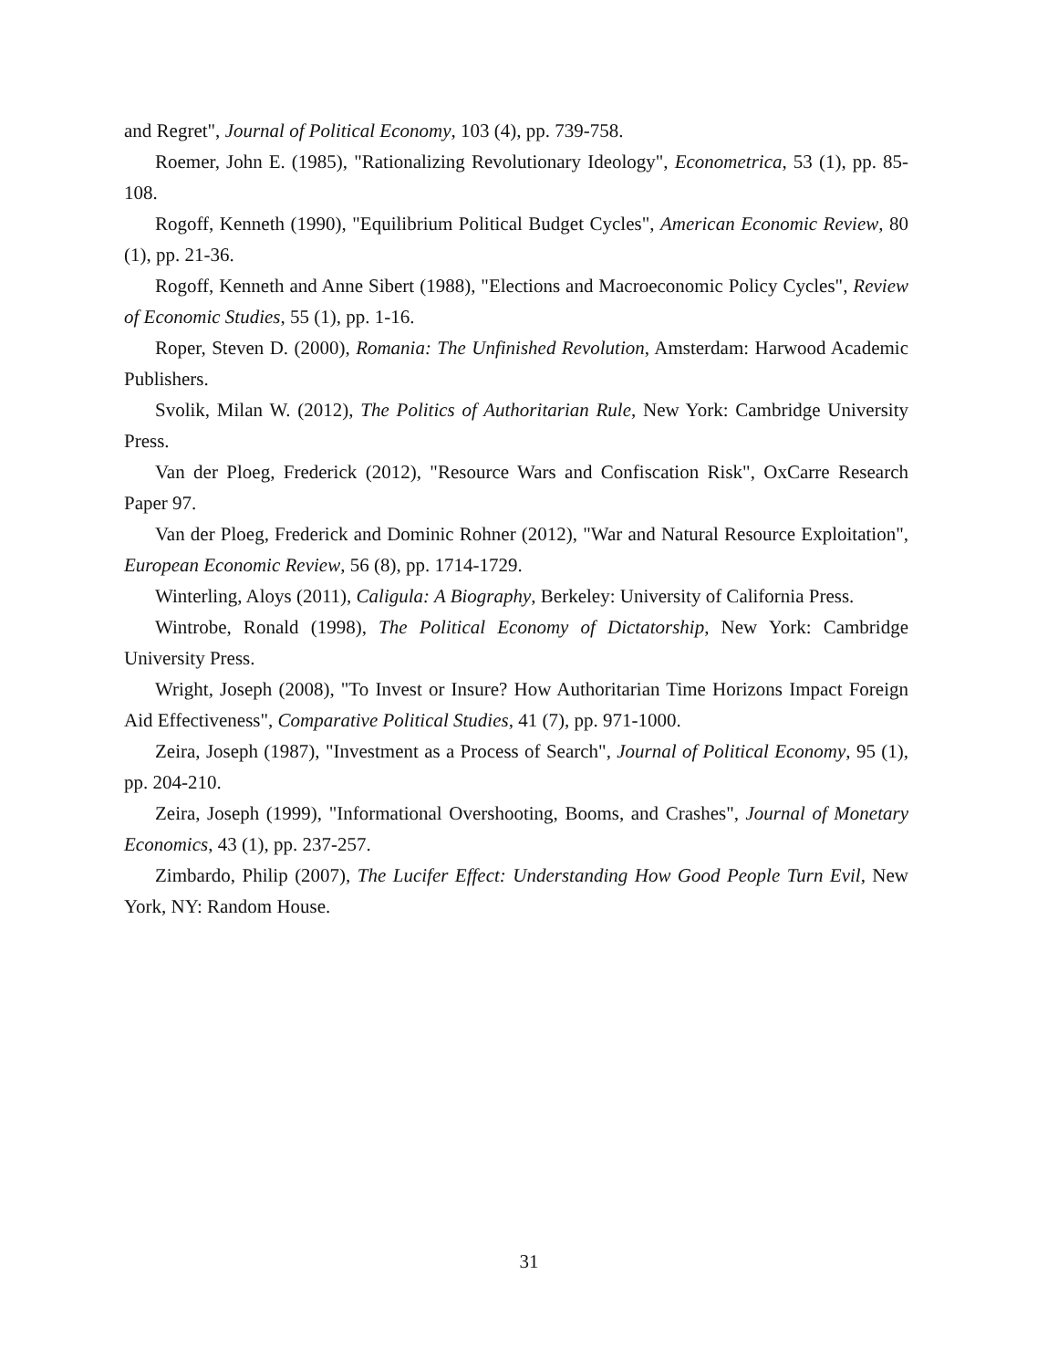and Regret", Journal of Political Economy, 103 (4), pp. 739-758.
Roemer, John E. (1985), "Rationalizing Revolutionary Ideology", Econometrica, 53 (1), pp. 85-108.
Rogoff, Kenneth (1990), "Equilibrium Political Budget Cycles", American Economic Review, 80 (1), pp. 21-36.
Rogoff, Kenneth and Anne Sibert (1988), "Elections and Macroeconomic Policy Cycles", Review of Economic Studies, 55 (1), pp. 1-16.
Roper, Steven D. (2000), Romania: The Unfinished Revolution, Amsterdam: Harwood Academic Publishers.
Svolik, Milan W. (2012), The Politics of Authoritarian Rule, New York: Cambridge University Press.
Van der Ploeg, Frederick (2012), "Resource Wars and Confiscation Risk", OxCarre Research Paper 97.
Van der Ploeg, Frederick and Dominic Rohner (2012), "War and Natural Resource Exploitation", European Economic Review, 56 (8), pp. 1714-1729.
Winterling, Aloys (2011), Caligula: A Biography, Berkeley: University of California Press.
Wintrobe, Ronald (1998), The Political Economy of Dictatorship, New York: Cambridge University Press.
Wright, Joseph (2008), "To Invest or Insure? How Authoritarian Time Horizons Impact Foreign Aid Effectiveness", Comparative Political Studies, 41 (7), pp. 971-1000.
Zeira, Joseph (1987), "Investment as a Process of Search", Journal of Political Economy, 95 (1), pp. 204-210.
Zeira, Joseph (1999), "Informational Overshooting, Booms, and Crashes", Journal of Monetary Economics, 43 (1), pp. 237-257.
Zimbardo, Philip (2007), The Lucifer Effect: Understanding How Good People Turn Evil, New York, NY: Random House.
31